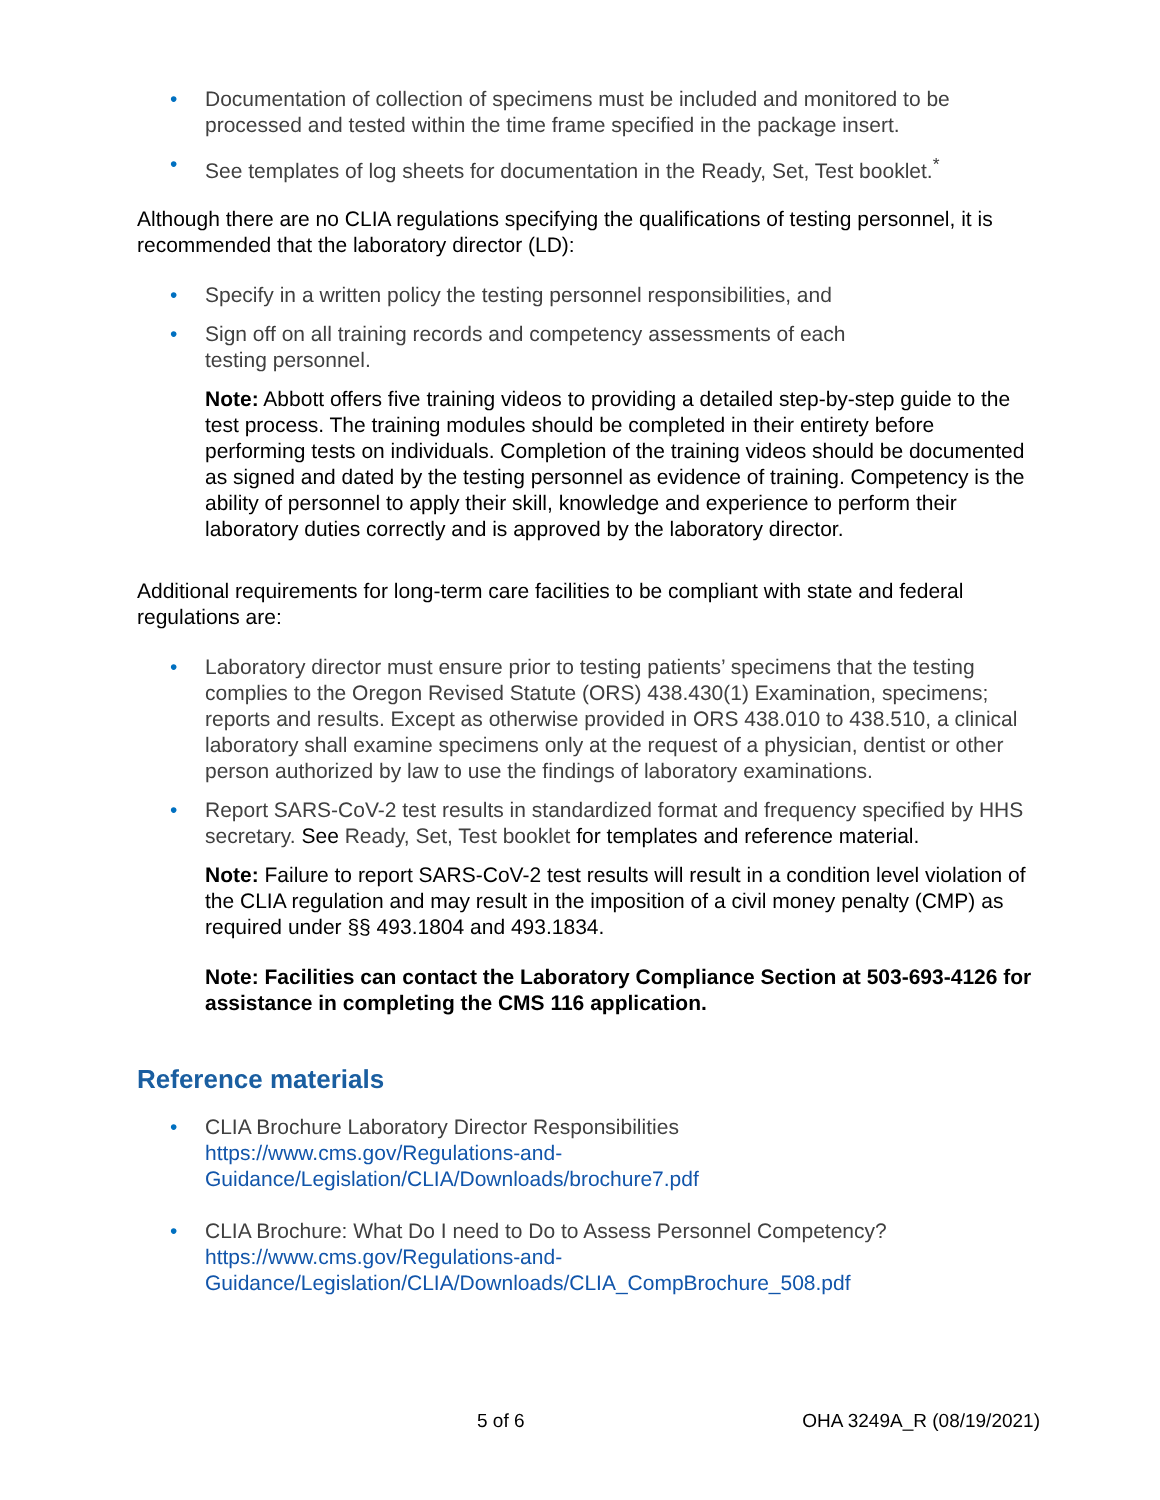• Documentation of collection of specimens must be included and monitored to be processed and tested within the time frame specified in the package insert.
• See templates of log sheets for documentation in the Ready, Set, Test booklet.<sup>*</sup>
Although there are no CLIA regulations specifying the qualifications of testing personnel, it is recommended that the laboratory director (LD):
• Specify in a written policy the testing personnel responsibilities, and
• Sign off on all training records and competency assessments of each
testing personnel.
Note: Abbott offers five training videos to providing a detailed step-by-step guide to the test process. The training modules should be completed in their entirety before performing tests on individuals. Completion of the training videos should be documented as signed and dated by the testing personnel as evidence of training. Competency is the ability of personnel to apply their skill, knowledge and experience to perform their laboratory duties correctly and is approved by the laboratory director.
Additional requirements for long-term care facilities to be compliant with state and federal regulations are:
• Laboratory director must ensure prior to testing patients’ specimens that the testing complies to the Oregon Revised Statute (ORS) 438.430(1) Examination, specimens; reports and results. Except as otherwise provided in ORS 438.010 to 438.510, a clinical laboratory shall examine specimens only at the request of a physician, dentist or other person authorized by law to use the findings of laboratory examinations.
• Report SARS-CoV-2 test results in standardized format and frequency specified by HHS secretary. See Ready, Set, Test booklet for templates and reference material.
Note: Failure to report SARS-CoV-2 test results will result in a condition level violation of the CLIA regulation and may result in the imposition of a civil money penalty (CMP) as required under §§ 493.1804 and 493.1834.
Note: Facilities can contact the Laboratory Compliance Section at 503-693-4126 for assistance in completing the CMS 116 application.
Reference materials
• CLIA Brochure Laboratory Director Responsibilities
https://www.cms.gov/Regulations-and-
Guidance/Legislation/CLIA/Downloads/brochure7.pdf
• CLIA Brochure: What Do I need to Do to Assess Personnel Competency?
https://www.cms.gov/Regulations-and-
Guidance/Legislation/CLIA/Downloads/CLIA_CompBrochure_508.pdf
5 of 6 OHA 3249A_R (08/19/2021)